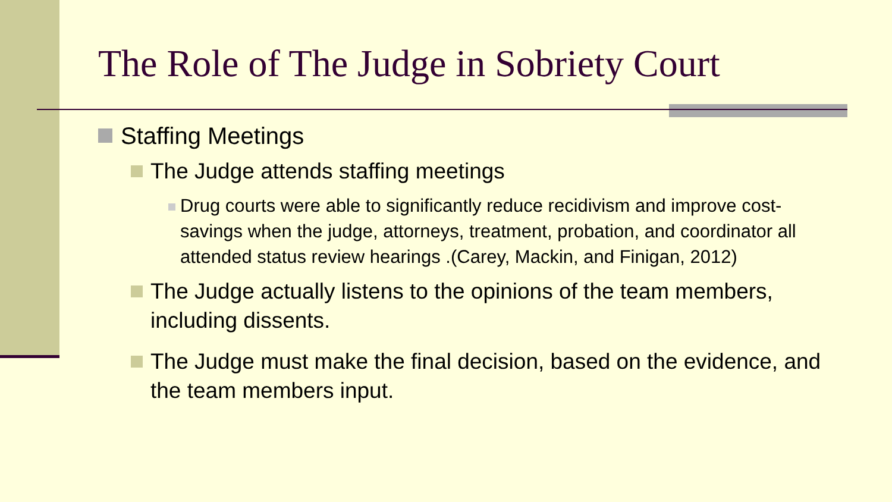The Role of The Judge in Sobriety Court
Staffing Meetings
The Judge attends staffing meetings
Drug courts were able to significantly reduce recidivism and improve cost-savings when the judge, attorneys, treatment, probation, and coordinator all attended status review hearings .(Carey, Mackin, and Finigan, 2012)
The Judge actually listens to the opinions of the team members, including dissents.
The Judge must make the final decision, based on the evidence, and the team members input.